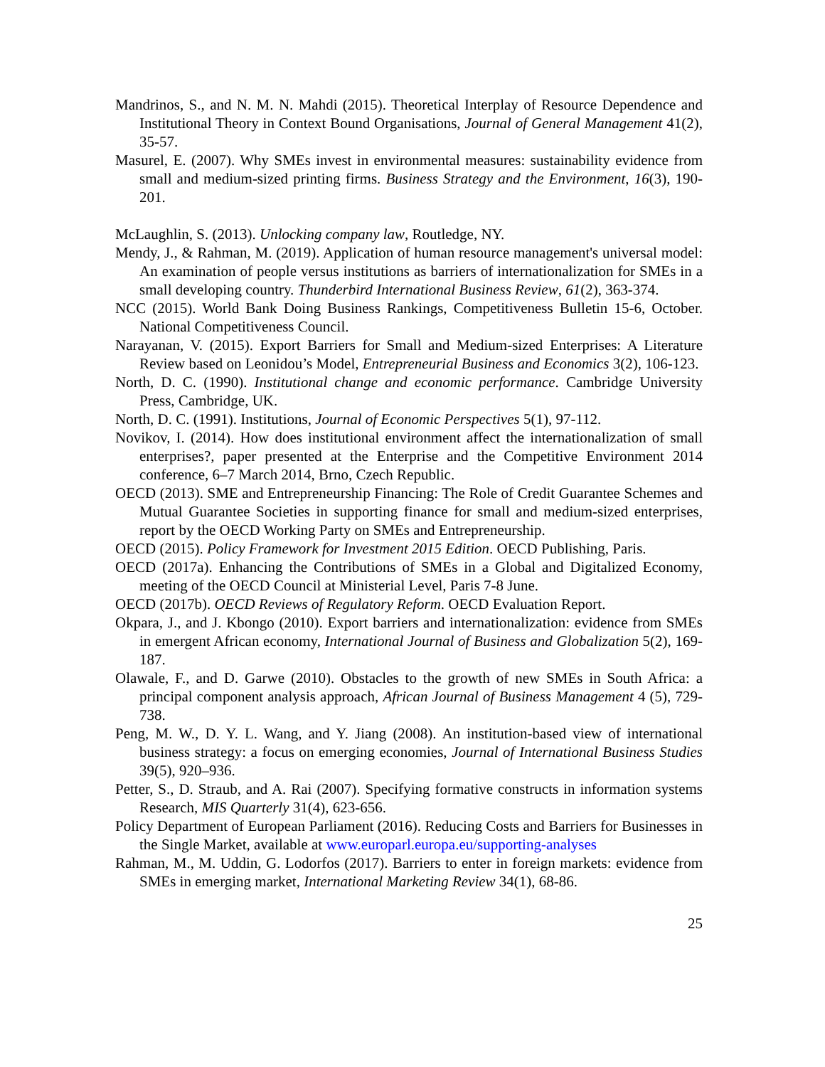Mandrinos, S., and N. M. N. Mahdi (2015). Theoretical Interplay of Resource Dependence and Institutional Theory in Context Bound Organisations, Journal of General Management 41(2), 35-57.
Masurel, E. (2007). Why SMEs invest in environmental measures: sustainability evidence from small and medium-sized printing firms. Business Strategy and the Environment, 16(3), 190-201.
McLaughlin, S. (2013). Unlocking company law, Routledge, NY.
Mendy, J., & Rahman, M. (2019). Application of human resource management's universal model: An examination of people versus institutions as barriers of internationalization for SMEs in a small developing country. Thunderbird International Business Review, 61(2), 363-374.
NCC (2015). World Bank Doing Business Rankings, Competitiveness Bulletin 15-6, October. National Competitiveness Council.
Narayanan, V. (2015). Export Barriers for Small and Medium-sized Enterprises: A Literature Review based on Leonidou’s Model, Entrepreneurial Business and Economics 3(2), 106-123.
North, D. C. (1990). Institutional change and economic performance. Cambridge University Press, Cambridge, UK.
North, D. C. (1991). Institutions, Journal of Economic Perspectives 5(1), 97-112.
Novikov, I. (2014). How does institutional environment affect the internationalization of small enterprises?, paper presented at the Enterprise and the Competitive Environment 2014 conference, 6–7 March 2014, Brno, Czech Republic.
OECD (2013). SME and Entrepreneurship Financing: The Role of Credit Guarantee Schemes and Mutual Guarantee Societies in supporting finance for small and medium-sized enterprises, report by the OECD Working Party on SMEs and Entrepreneurship.
OECD (2015). Policy Framework for Investment 2015 Edition. OECD Publishing, Paris.
OECD (2017a). Enhancing the Contributions of SMEs in a Global and Digitalized Economy, meeting of the OECD Council at Ministerial Level, Paris 7-8 June.
OECD (2017b). OECD Reviews of Regulatory Reform. OECD Evaluation Report.
Okpara, J., and J. Kbongo (2010). Export barriers and internationalization: evidence from SMEs in emergent African economy, International Journal of Business and Globalization 5(2), 169-187.
Olawale, F., and D. Garwe (2010). Obstacles to the growth of new SMEs in South Africa: a principal component analysis approach, African Journal of Business Management 4 (5), 729-738.
Peng, M. W., D. Y. L. Wang, and Y. Jiang (2008). An institution-based view of international business strategy: a focus on emerging economies, Journal of International Business Studies 39(5), 920–936.
Petter, S., D. Straub, and A. Rai (2007). Specifying formative constructs in information systems Research, MIS Quarterly 31(4), 623-656.
Policy Department of European Parliament (2016). Reducing Costs and Barriers for Businesses in the Single Market, available at www.europarl.europa.eu/supporting-analyses
Rahman, M., M. Uddin, G. Lodorfos (2017). Barriers to enter in foreign markets: evidence from SMEs in emerging market, International Marketing Review 34(1), 68-86.
25